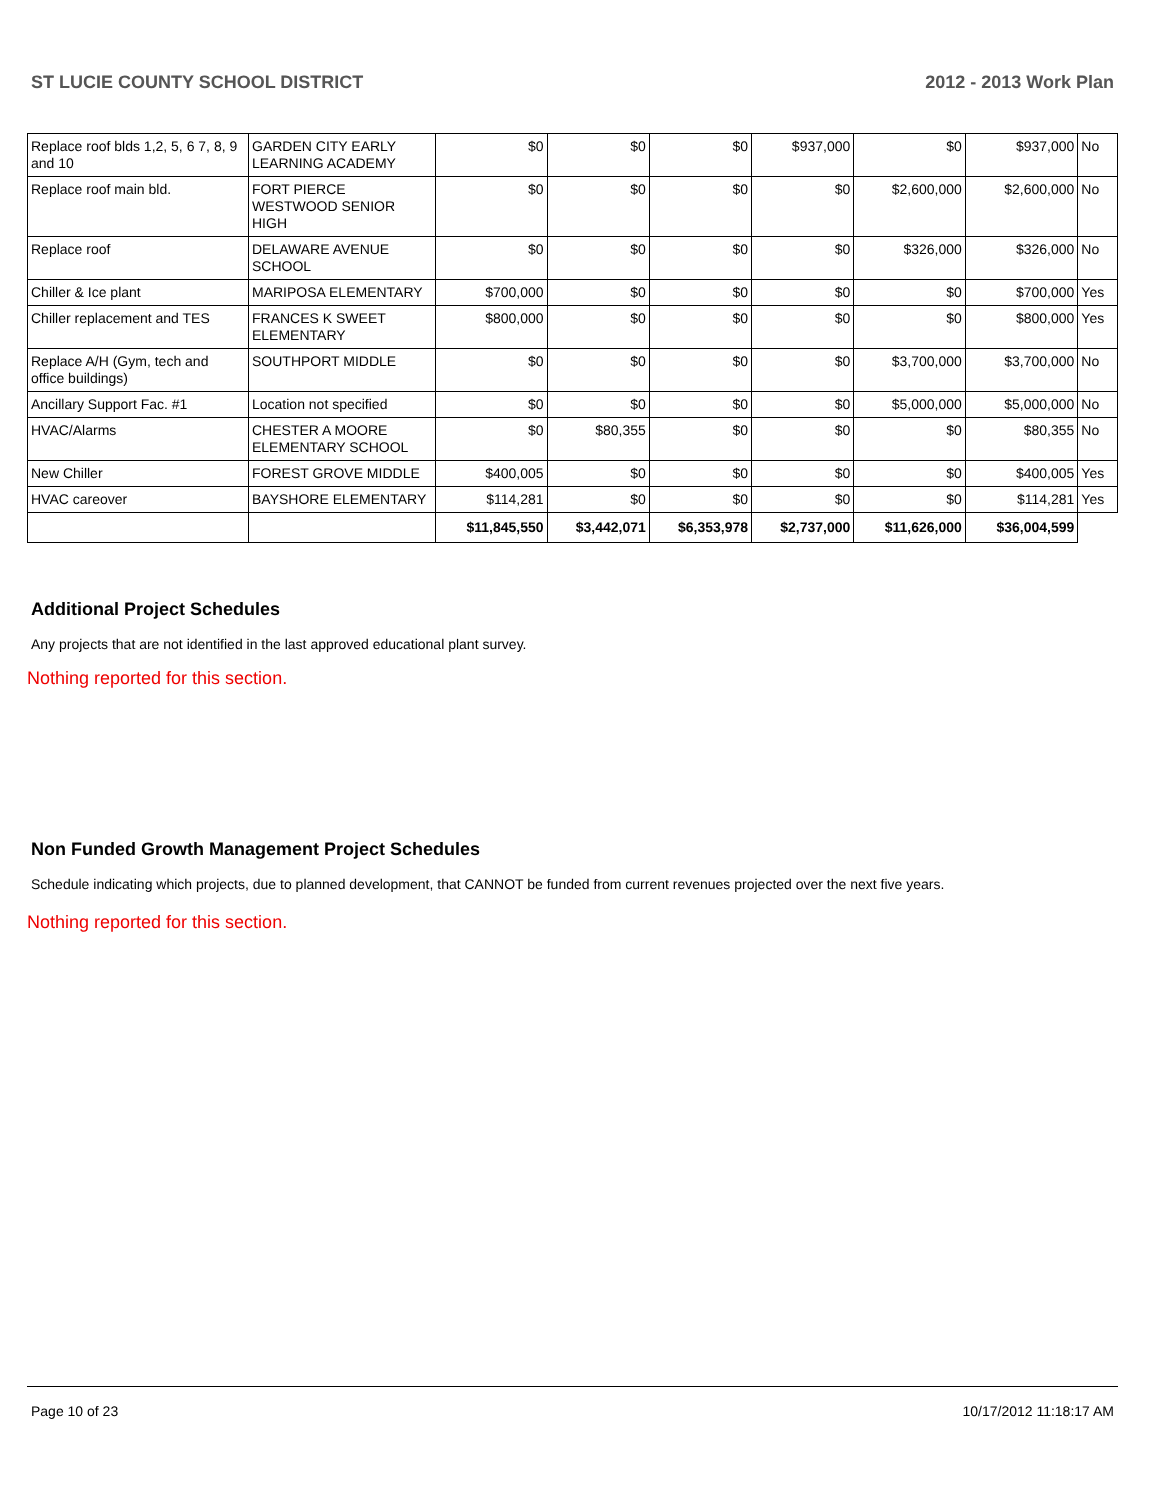ST LUCIE COUNTY SCHOOL DISTRICT 2012 - 2013 Work Plan
| Replace roof blds 1,2, 5, 6 7, 8, 9 and 10 | GARDEN CITY EARLY LEARNING ACADEMY | $0 | $0 | $0 | $937,000 | $0 | $937,000 | No |
| Replace roof main bld. | FORT PIERCE WESTWOOD SENIOR HIGH | $0 | $0 | $0 | $0 | $2,600,000 | $2,600,000 | No |
| Replace roof | DELAWARE AVENUE SCHOOL | $0 | $0 | $0 | $0 | $326,000 | $326,000 | No |
| Chiller & Ice plant | MARIPOSA ELEMENTARY | $700,000 | $0 | $0 | $0 | $0 | $700,000 | Yes |
| Chiller replacement and TES | FRANCES K SWEET ELEMENTARY | $800,000 | $0 | $0 | $0 | $0 | $800,000 | Yes |
| Replace A/H (Gym, tech and office buildings) | SOUTHPORT MIDDLE | $0 | $0 | $0 | $0 | $3,700,000 | $3,700,000 | No |
| Ancillary Support Fac. #1 | Location not specified | $0 | $0 | $0 | $0 | $5,000,000 | $5,000,000 | No |
| HVAC/Alarms | CHESTER A MOORE ELEMENTARY SCHOOL | $0 | $80,355 | $0 | $0 | $0 | $80,355 | No |
| New Chiller | FOREST GROVE MIDDLE | $400,005 | $0 | $0 | $0 | $0 | $400,005 | Yes |
| HVAC careover | BAYSHORE ELEMENTARY | $114,281 | $0 | $0 | $0 | $0 | $114,281 | Yes |
| | | $11,845,550 | $3,442,071 | $6,353,978 | $2,737,000 | $11,626,000 | $36,004,599 | |
Additional Project Schedules
Any projects that are not identified in the last approved educational plant survey.
Nothing reported for this section.
Non Funded Growth Management Project Schedules
Schedule indicating which projects, due to planned development, that CANNOT be funded from current revenues projected over the next five years.
Nothing reported for this section.
Page 10 of 23 10/17/2012 11:18:17 AM